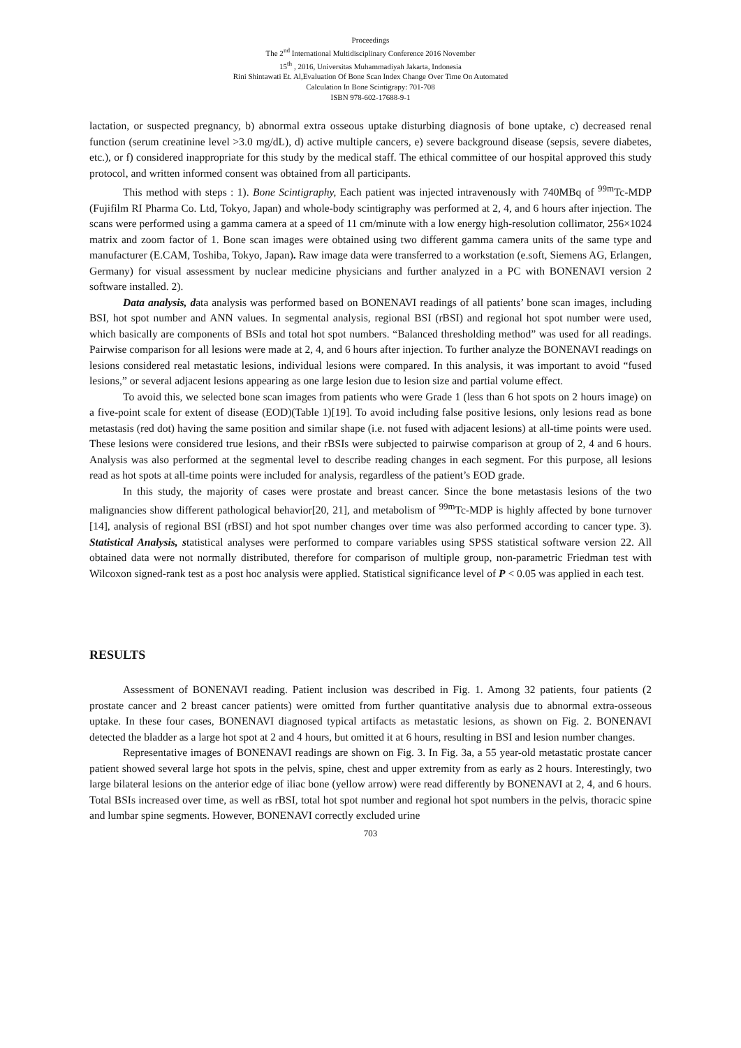Proceedings
The 2<sup>nd</sup> International Multidisciplinary Conference 2016 November
15<sup>th</sup> , 2016, Universitas Muhammadiyah Jakarta, Indonesia
Rini Shintawati Et. Al,Evaluation Of Bone Scan Index Change Over Time On Automated
Calculation In Bone Scintigrapy: 701-708
ISBN 978-602-17688-9-1
lactation, or suspected pregnancy, b) abnormal extra osseous uptake disturbing diagnosis of bone uptake, c) decreased renal function (serum creatinine level >3.0 mg/dL), d) active multiple cancers, e) severe background disease (sepsis, severe diabetes, etc.), or f) considered inappropriate for this study by the medical staff. The ethical committee of our hospital approved this study protocol, and written informed consent was obtained from all participants.
This method with steps : 1). Bone Scintigraphy, Each patient was injected intravenously with 740MBq of <sup>99m</sup>Tc-MDP (Fujifilm RI Pharma Co. Ltd, Tokyo, Japan) and whole-body scintigraphy was performed at 2, 4, and 6 hours after injection. The scans were performed using a gamma camera at a speed of 11 cm/minute with a low energy high-resolution collimator, 256×1024 matrix and zoom factor of 1. Bone scan images were obtained using two different gamma camera units of the same type and manufacturer (E.CAM, Toshiba, Tokyo, Japan). Raw image data were transferred to a workstation (e.soft, Siemens AG, Erlangen, Germany) for visual assessment by nuclear medicine physicians and further analyzed in a PC with BONENAVI version 2 software installed. 2).
Data analysis, data analysis was performed based on BONENAVI readings of all patients’ bone scan images, including BSI, hot spot number and ANN values. In segmental analysis, regional BSI (rBSI) and regional hot spot number were used, which basically are components of BSIs and total hot spot numbers. “Balanced thresholding method” was used for all readings. Pairwise comparison for all lesions were made at 2, 4, and 6 hours after injection. To further analyze the BONENAVI readings on lesions considered real metastatic lesions, individual lesions were compared. In this analysis, it was important to avoid “fused lesions,” or several adjacent lesions appearing as one large lesion due to lesion size and partial volume effect.
To avoid this, we selected bone scan images from patients who were Grade 1 (less than 6 hot spots on 2 hours image) on a five-point scale for extent of disease (EOD)(Table 1)[19]. To avoid including false positive lesions, only lesions read as bone metastasis (red dot) having the same position and similar shape (i.e. not fused with adjacent lesions) at all-time points were used. These lesions were considered true lesions, and their rBSIs were subjected to pairwise comparison at group of 2, 4 and 6 hours. Analysis was also performed at the segmental level to describe reading changes in each segment. For this purpose, all lesions read as hot spots at all-time points were included for analysis, regardless of the patient’s EOD grade.
In this study, the majority of cases were prostate and breast cancer. Since the bone metastasis lesions of the two malignancies show different pathological behavior[20, 21], and metabolism of <sup>99m</sup>Tc-MDP is highly affected by bone turnover [14], analysis of regional BSI (rBSI) and hot spot number changes over time was also performed according to cancer type. 3). Statistical Analysis, statistical analyses were performed to compare variables using SPSS statistical software version 22. All obtained data were not normally distributed, therefore for comparison of multiple group, non-parametric Friedman test with Wilcoxon signed-rank test as a post hoc analysis were applied. Statistical significance level of P < 0.05 was applied in each test.
RESULTS
Assessment of BONENAVI reading. Patient inclusion was described in Fig. 1. Among 32 patients, four patients (2 prostate cancer and 2 breast cancer patients) were omitted from further quantitative analysis due to abnormal extra-osseous uptake. In these four cases, BONENAVI diagnosed typical artifacts as metastatic lesions, as shown on Fig. 2. BONENAVI detected the bladder as a large hot spot at 2 and 4 hours, but omitted it at 6 hours, resulting in BSI and lesion number changes.
Representative images of BONENAVI readings are shown on Fig. 3. In Fig. 3a, a 55 year-old metastatic prostate cancer patient showed several large hot spots in the pelvis, spine, chest and upper extremity from as early as 2 hours. Interestingly, two large bilateral lesions on the anterior edge of iliac bone (yellow arrow) were read differently by BONENAVI at 2, 4, and 6 hours. Total BSIs increased over time, as well as rBSI, total hot spot number and regional hot spot numbers in the pelvis, thoracic spine and lumbar spine segments. However, BONENAVI correctly excluded urine
703